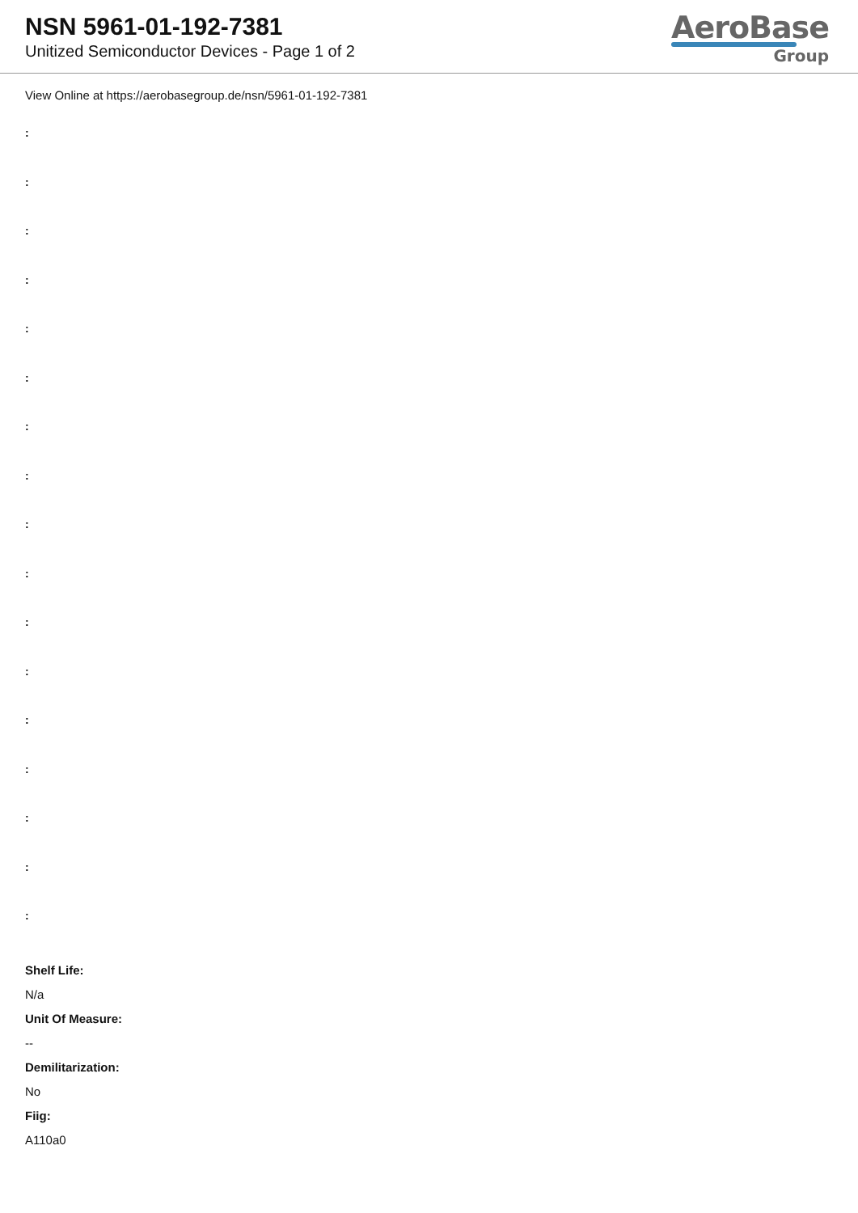NSN 5961-01-192-7381
Unitized Semiconductor Devices - Page 1 of 2
AeroBase
Group
View Online at https://aerobasegroup.de/nsn/5961-01-192-7381
:
:
:
:
:
:
:
:
:
:
:
:
:
:
:
:
:
Shelf Life:
N/a
Unit Of Measure:
--
Demilitarization:
No
Fiig:
A110a0